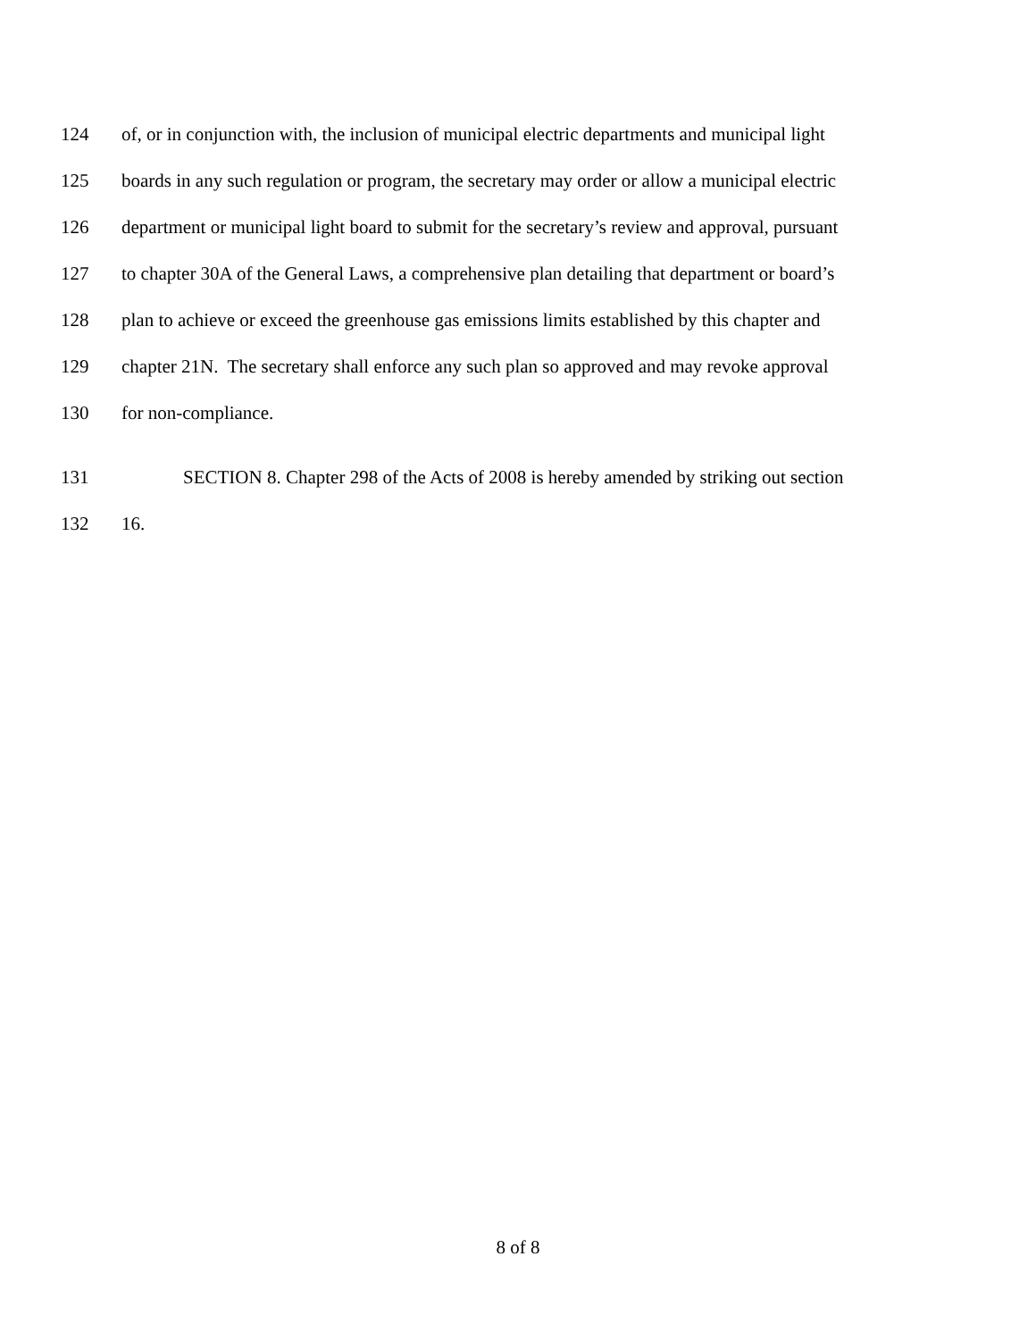124 of, or in conjunction with, the inclusion of municipal electric departments and municipal light
125 boards in any such regulation or program, the secretary may order or allow a municipal electric
126 department or municipal light board to submit for the secretary’s review and approval, pursuant
127 to chapter 30A of the General Laws, a comprehensive plan detailing that department or board’s
128 plan to achieve or exceed the greenhouse gas emissions limits established by this chapter and
129 chapter 21N. The secretary shall enforce any such plan so approved and may revoke approval
130 for non-compliance.
131 SECTION 8. Chapter 298 of the Acts of 2008 is hereby amended by striking out section
132 16.
8 of 8